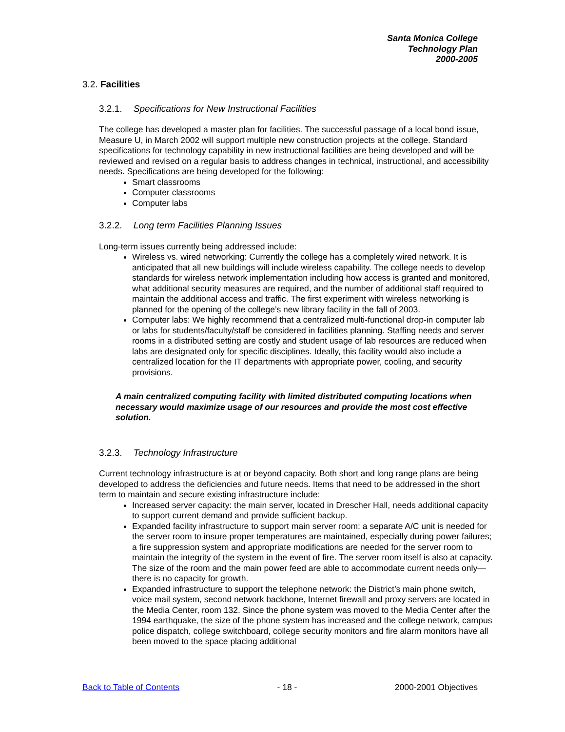Santa Monica College
Technology Plan
2000-2005
3.2. Facilities
3.2.1. Specifications for New Instructional Facilities
The college has developed a master plan for facilities. The successful passage of a local bond issue, Measure U, in March 2002 will support multiple new construction projects at the college. Standard specifications for technology capability in new instructional facilities are being developed and will be reviewed and revised on a regular basis to address changes in technical, instructional, and accessibility needs. Specifications are being developed for the following:
Smart classrooms
Computer classrooms
Computer labs
3.2.2. Long term Facilities Planning Issues
Long-term issues currently being addressed include:
Wireless vs. wired networking: Currently the college has a completely wired network. It is anticipated that all new buildings will include wireless capability. The college needs to develop standards for wireless network implementation including how access is granted and monitored, what additional security measures are required, and the number of additional staff required to maintain the additional access and traffic. The first experiment with wireless networking is planned for the opening of the college’s new library facility in the fall of 2003.
Computer labs: We highly recommend that a centralized multi-functional drop-in computer lab or labs for students/faculty/staff be considered in facilities planning. Staffing needs and server rooms in a distributed setting are costly and student usage of lab resources are reduced when labs are designated only for specific disciplines. Ideally, this facility would also include a centralized location for the IT departments with appropriate power, cooling, and security provisions.
A main centralized computing facility with limited distributed computing locations when necessary would maximize usage of our resources and provide the most cost effective solution.
3.2.3. Technology Infrastructure
Current technology infrastructure is at or beyond capacity. Both short and long range plans are being developed to address the deficiencies and future needs. Items that need to be addressed in the short term to maintain and secure existing infrastructure include:
Increased server capacity: the main server, located in Drescher Hall, needs additional capacity to support current demand and provide sufficient backup.
Expanded facility infrastructure to support main server room: a separate A/C unit is needed for the server room to insure proper temperatures are maintained, especially during power failures; a fire suppression system and appropriate modifications are needed for the server room to maintain the integrity of the system in the event of fire. The server room itself is also at capacity. The size of the room and the main power feed are able to accommodate current needs only—there is no capacity for growth.
Expanded infrastructure to support the telephone network: the District’s main phone switch, voice mail system, second network backbone, Internet firewall and proxy servers are located in the Media Center, room 132. Since the phone system was moved to the Media Center after the 1994 earthquake, the size of the phone system has increased and the college network, campus police dispatch, college switchboard, college security monitors and fire alarm monitors have all been moved to the space placing additional
Back to Table of Contents - 18 - 2000-2001 Objectives